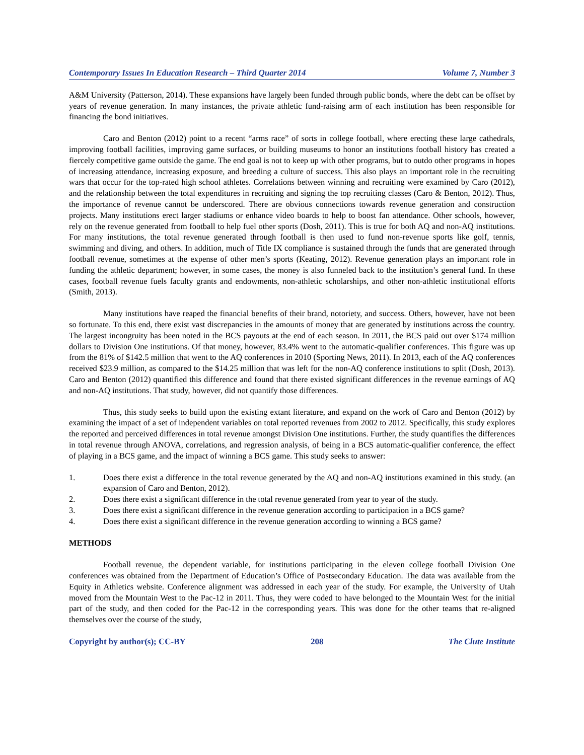Contemporary Issues In Education Research – Third Quarter 2014 Volume 7, Number 3
A&M University (Patterson, 2014). These expansions have largely been funded through public bonds, where the debt can be offset by years of revenue generation. In many instances, the private athletic fund-raising arm of each institution has been responsible for financing the bond initiatives.
Caro and Benton (2012) point to a recent “arms race” of sorts in college football, where erecting these large cathedrals, improving football facilities, improving game surfaces, or building museums to honor an institutions football history has created a fiercely competitive game outside the game. The end goal is not to keep up with other programs, but to outdo other programs in hopes of increasing attendance, increasing exposure, and breeding a culture of success. This also plays an important role in the recruiting wars that occur for the top-rated high school athletes. Correlations between winning and recruiting were examined by Caro (2012), and the relationship between the total expenditures in recruiting and signing the top recruiting classes (Caro & Benton, 2012). Thus, the importance of revenue cannot be underscored. There are obvious connections towards revenue generation and construction projects. Many institutions erect larger stadiums or enhance video boards to help to boost fan attendance. Other schools, however, rely on the revenue generated from football to help fuel other sports (Dosh, 2011). This is true for both AQ and non-AQ institutions. For many institutions, the total revenue generated through football is then used to fund non-revenue sports like golf, tennis, swimming and diving, and others. In addition, much of Title IX compliance is sustained through the funds that are generated through football revenue, sometimes at the expense of other men’s sports (Keating, 2012). Revenue generation plays an important role in funding the athletic department; however, in some cases, the money is also funneled back to the institution’s general fund. In these cases, football revenue fuels faculty grants and endowments, non-athletic scholarships, and other non-athletic institutional efforts (Smith, 2013).
Many institutions have reaped the financial benefits of their brand, notoriety, and success. Others, however, have not been so fortunate. To this end, there exist vast discrepancies in the amounts of money that are generated by institutions across the country. The largest incongruity has been noted in the BCS payouts at the end of each season. In 2011, the BCS paid out over $174 million dollars to Division One institutions. Of that money, however, 83.4% went to the automatic-qualifier conferences. This figure was up from the 81% of $142.5 million that went to the AQ conferences in 2010 (Sporting News, 2011). In 2013, each of the AQ conferences received $23.9 million, as compared to the $14.25 million that was left for the non-AQ conference institutions to split (Dosh, 2013). Caro and Benton (2012) quantified this difference and found that there existed significant differences in the revenue earnings of AQ and non-AQ institutions. That study, however, did not quantify those differences.
Thus, this study seeks to build upon the existing extant literature, and expand on the work of Caro and Benton (2012) by examining the impact of a set of independent variables on total reported revenues from 2002 to 2012. Specifically, this study explores the reported and perceived differences in total revenue amongst Division One institutions. Further, the study quantifies the differences in total revenue through ANOVA, correlations, and regression analysis, of being in a BCS automatic-qualifier conference, the effect of playing in a BCS game, and the impact of winning a BCS game. This study seeks to answer:
1. Does there exist a difference in the total revenue generated by the AQ and non-AQ institutions examined in this study. (an expansion of Caro and Benton, 2012).
2. Does there exist a significant difference in the total revenue generated from year to year of the study.
3. Does there exist a significant difference in the revenue generation according to participation in a BCS game?
4. Does there exist a significant difference in the revenue generation according to winning a BCS game?
METHODS
Football revenue, the dependent variable, for institutions participating in the eleven college football Division One conferences was obtained from the Department of Education’s Office of Postsecondary Education. The data was available from the Equity in Athletics website. Conference alignment was addressed in each year of the study. For example, the University of Utah moved from the Mountain West to the Pac-12 in 2011. Thus, they were coded to have belonged to the Mountain West for the initial part of the study, and then coded for the Pac-12 in the corresponding years. This was done for the other teams that re-aligned themselves over the course of the study,
Copyright by author(s); CC-BY 208 The Clute Institute